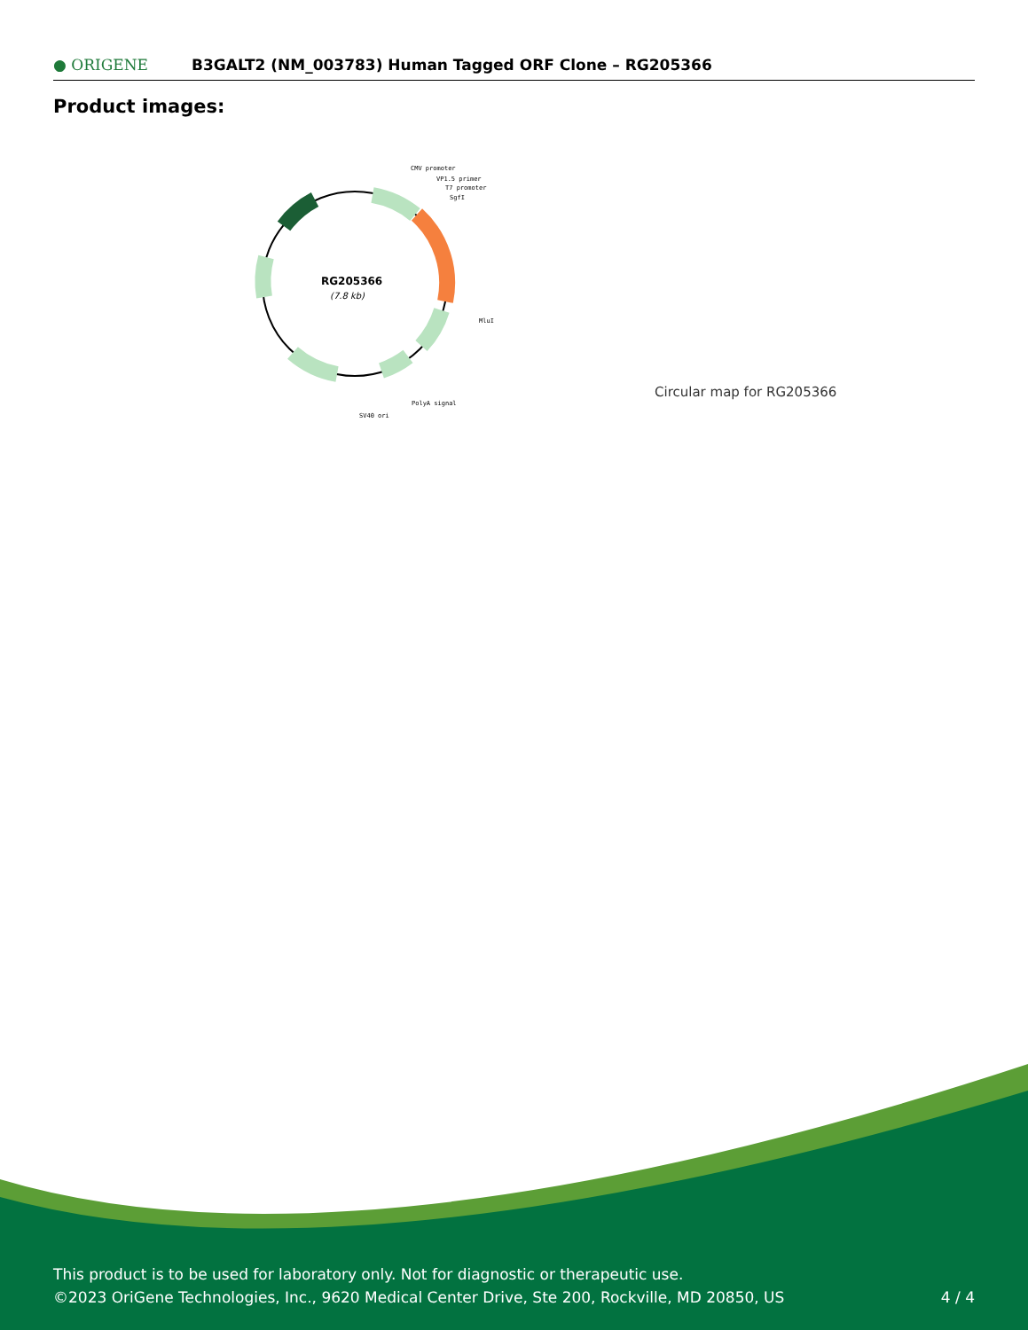● ORIGENE
B3GALT2 (NM_003783) Human Tagged ORF Clone – RG205366
Product images:
RG205366
(7.8 kb)
CMV promoter
VP1.5 primer
T7 promoter
SgfI
MluI
PolyA signal
SV40 ori
Circular map for RG205366
This product is to be used for laboratory only. Not for diagnostic or therapeutic use.
©2023 OriGene Technologies, Inc., 9620 Medical Center Drive, Ste 200, Rockville, MD 20850, US
4 / 4